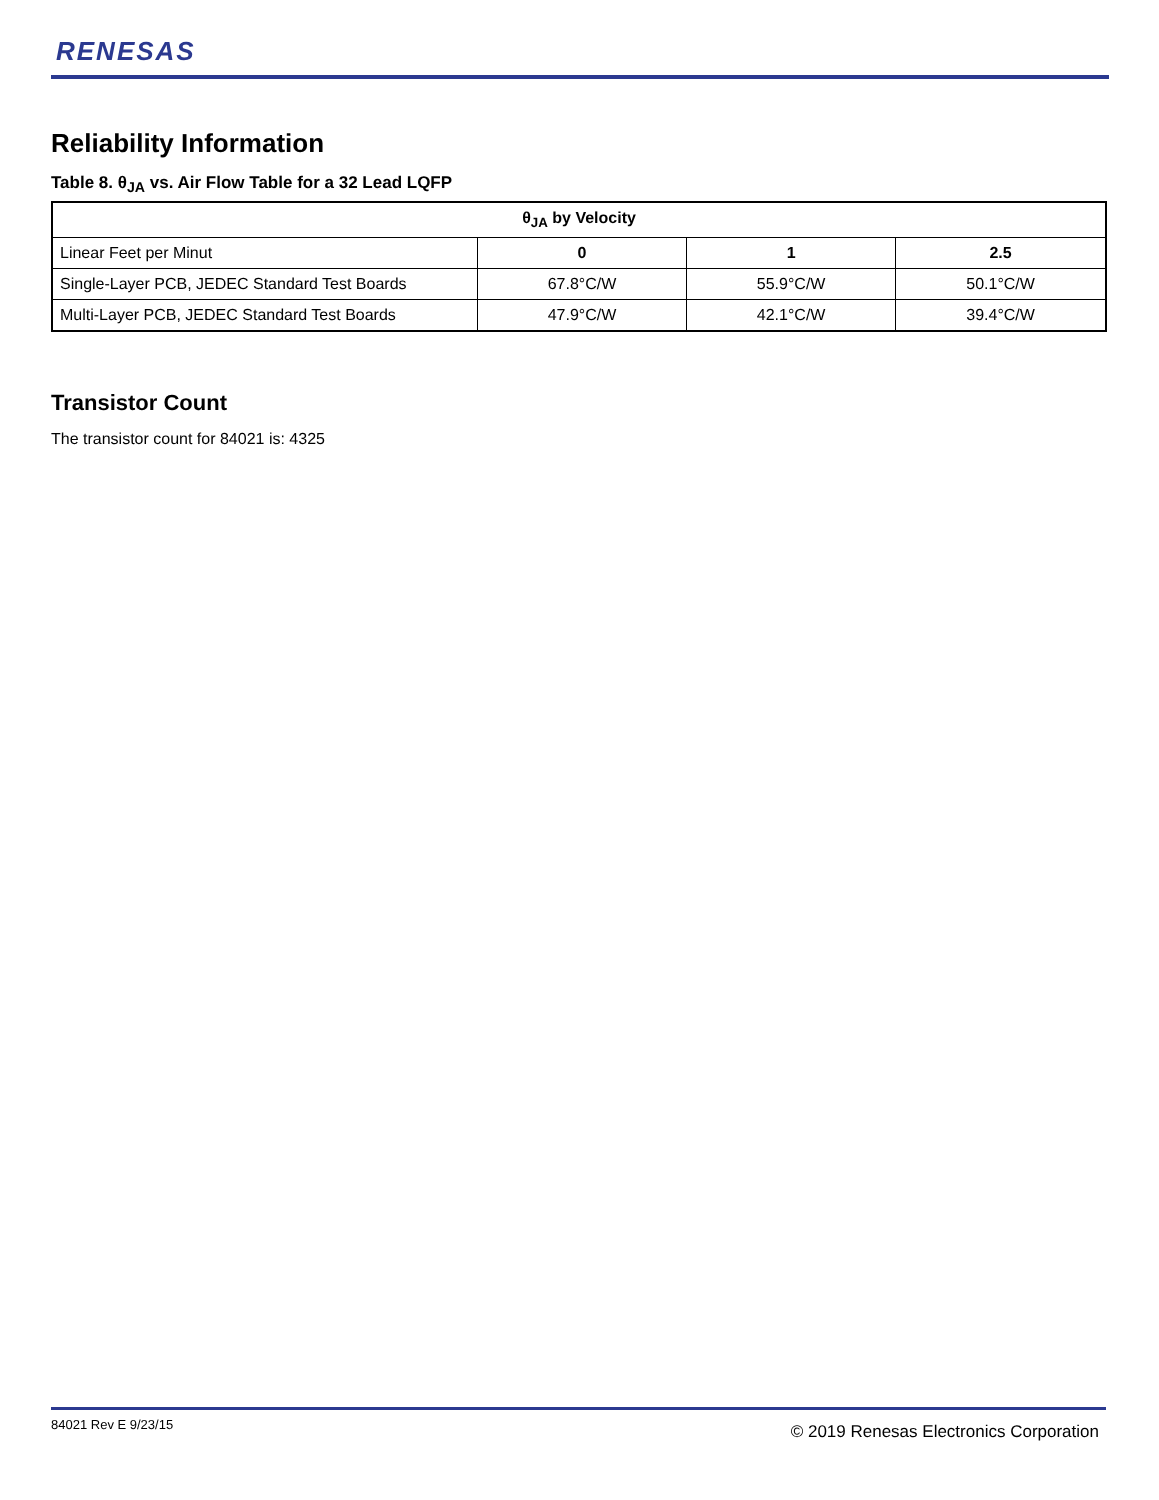RENESAS
Reliability Information
Table 8. θ<sub>JA</sub> vs. Air Flow Table for a 32 Lead LQFP
| θ<sub>JA</sub> by Velocity | | | |
| --- | --- | --- | --- |
| Linear Feet per Minut | 0 | 1 | 2.5 |
| Single-Layer PCB, JEDEC Standard Test Boards | 67.8°C/W | 55.9°C/W | 50.1°C/W |
| Multi-Layer PCB, JEDEC Standard Test Boards | 47.9°C/W | 42.1°C/W | 39.4°C/W |
Transistor Count
The transistor count for 84021 is: 4325
84021 Rev E 9/23/15
© 2019 Renesas Electronics Corporation